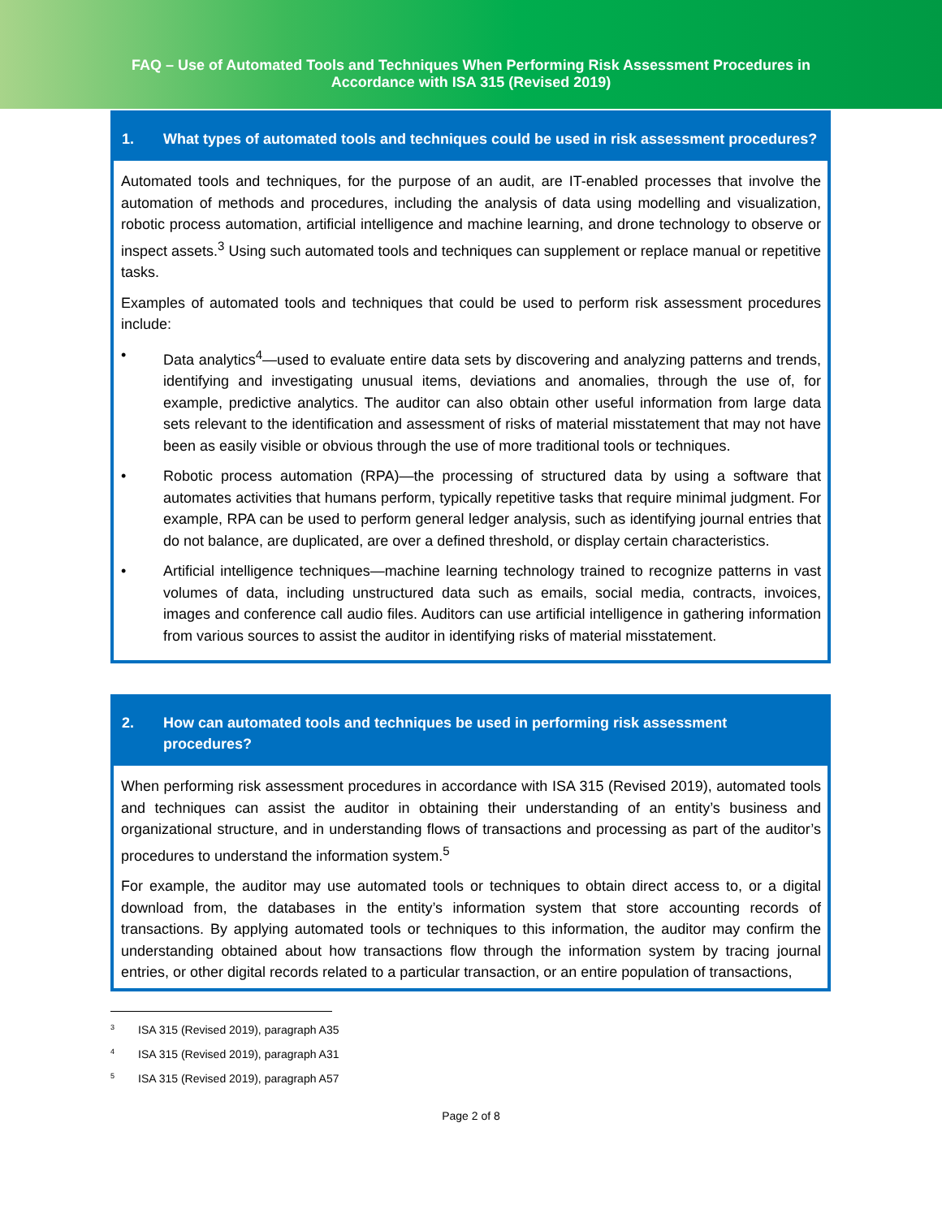FAQ – Use of Automated Tools and Techniques When Performing Risk Assessment Procedures in
Accordance with ISA 315 (Revised 2019)
1. What types of automated tools and techniques could be used in risk assessment procedures?
Automated tools and techniques, for the purpose of an audit, are IT-enabled processes that involve the automation of methods and procedures, including the analysis of data using modelling and visualization, robotic process automation, artificial intelligence and machine learning, and drone technology to observe or inspect assets.<sup>3</sup> Using such automated tools and techniques can supplement or replace manual or repetitive tasks.
Examples of automated tools and techniques that could be used to perform risk assessment procedures include:
• Data analytics<sup>4</sup>—used to evaluate entire data sets by discovering and analyzing patterns and trends, identifying and investigating unusual items, deviations and anomalies, through the use of, for example, predictive analytics. The auditor can also obtain other useful information from large data sets relevant to the identification and assessment of risks of material misstatement that may not have been as easily visible or obvious through the use of more traditional tools or techniques.
• Robotic process automation (RPA)—the processing of structured data by using a software that automates activities that humans perform, typically repetitive tasks that require minimal judgment. For example, RPA can be used to perform general ledger analysis, such as identifying journal entries that do not balance, are duplicated, are over a defined threshold, or display certain characteristics.
• Artificial intelligence techniques—machine learning technology trained to recognize patterns in vast volumes of data, including unstructured data such as emails, social media, contracts, invoices, images and conference call audio files. Auditors can use artificial intelligence in gathering information from various sources to assist the auditor in identifying risks of material misstatement.
2. How can automated tools and techniques be used in performing risk assessment procedures?
When performing risk assessment procedures in accordance with ISA 315 (Revised 2019), automated tools and techniques can assist the auditor in obtaining their understanding of an entity’s business and organizational structure, and in understanding flows of transactions and processing as part of the auditor’s procedures to understand the information system.<sup>5</sup>
For example, the auditor may use automated tools or techniques to obtain direct access to, or a digital download from, the databases in the entity’s information system that store accounting records of transactions. By applying automated tools or techniques to this information, the auditor may confirm the understanding obtained about how transactions flow through the information system by tracing journal entries, or other digital records related to a particular transaction, or an entire population of transactions,
<sup>3</sup> ISA 315 (Revised 2019), paragraph A35
<sup>4</sup> ISA 315 (Revised 2019), paragraph A31
<sup>5</sup> ISA 315 (Revised 2019), paragraph A57
Page 2 of 8